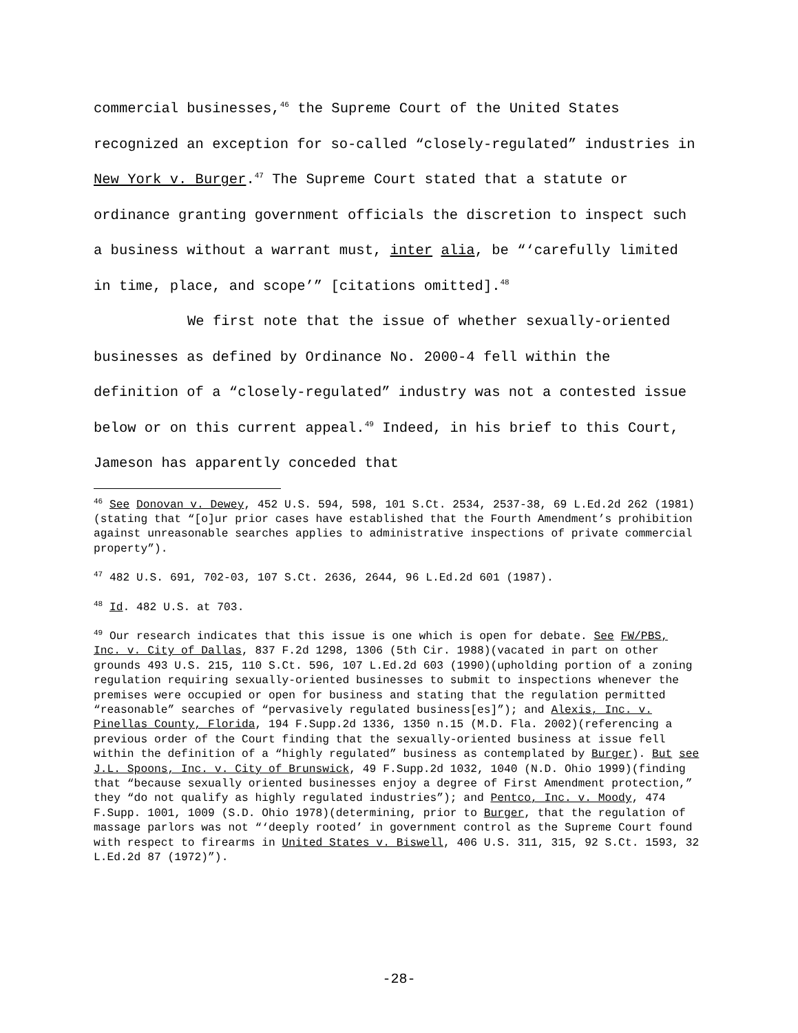commercial businesses,<sup>46</sup> the Supreme Court of the United States recognized an exception for so-called “closely-regulated” industries in New York v. Burger.<sup>47</sup> The Supreme Court stated that a statute or ordinance granting government officials the discretion to inspect such a business without a warrant must, inter alia, be “‘carefully limited in time, place, and scope’” [citations omitted].<sup>48</sup>
We first note that the issue of whether sexually-oriented businesses as defined by Ordinance No. 2000-4 fell within the definition of a “closely-regulated” industry was not a contested issue below or on this current appeal.<sup>49</sup> Indeed, in his brief to this Court, Jameson has apparently conceded that
<sup>46</sup> See Donovan v. Dewey, 452 U.S. 594, 598, 101 S.Ct. 2534, 2537-38, 69 L.Ed.2d 262 (1981)(stating that “[o]ur prior cases have established that the Fourth Amendment’s prohibition against unreasonable searches applies to administrative inspections of private commercial property”).
<sup>47</sup> 482 U.S. 691, 702-03, 107 S.Ct. 2636, 2644, 96 L.Ed.2d 601 (1987).
<sup>48</sup> Id. 482 U.S. at 703.
<sup>49</sup> Our research indicates that this issue is one which is open for debate. See FW/PBS, Inc. v. City of Dallas, 837 F.2d 1298, 1306 (5th Cir. 1988)(vacated in part on other grounds 493 U.S. 215, 110 S.Ct. 596, 107 L.Ed.2d 603 (1990)(upholding portion of a zoning regulation requiring sexually-oriented businesses to submit to inspections whenever the premises were occupied or open for business and stating that the regulation permitted “reasonable” searches of “pervasively regulated business[es]”); and Alexis, Inc. v. Pinellas County, Florida, 194 F.Supp.2d 1336, 1350 n.15 (M.D. Fla. 2002)(referencing a previous order of the Court finding that the sexually-oriented business at issue fell within the definition of a “highly regulated” business as contemplated by Burger). But see J.L. Spoons, Inc. v. City of Brunswick, 49 F.Supp.2d 1032, 1040 (N.D. Ohio 1999)(finding that “because sexually oriented businesses enjoy a degree of First Amendment protection,” they “do not qualify as highly regulated industries”); and Pentco, Inc. v. Moody, 474 F.Supp. 1001, 1009 (S.D. Ohio 1978)(determining, prior to Burger, that the regulation of massage parlors was not “‘deeply rooted’ in government control as the Supreme Court found with respect to firearms in United States v. Biswell, 406 U.S. 311, 315, 92 S.Ct. 1593, 32 L.Ed.2d 87 (1972)”).
-28-